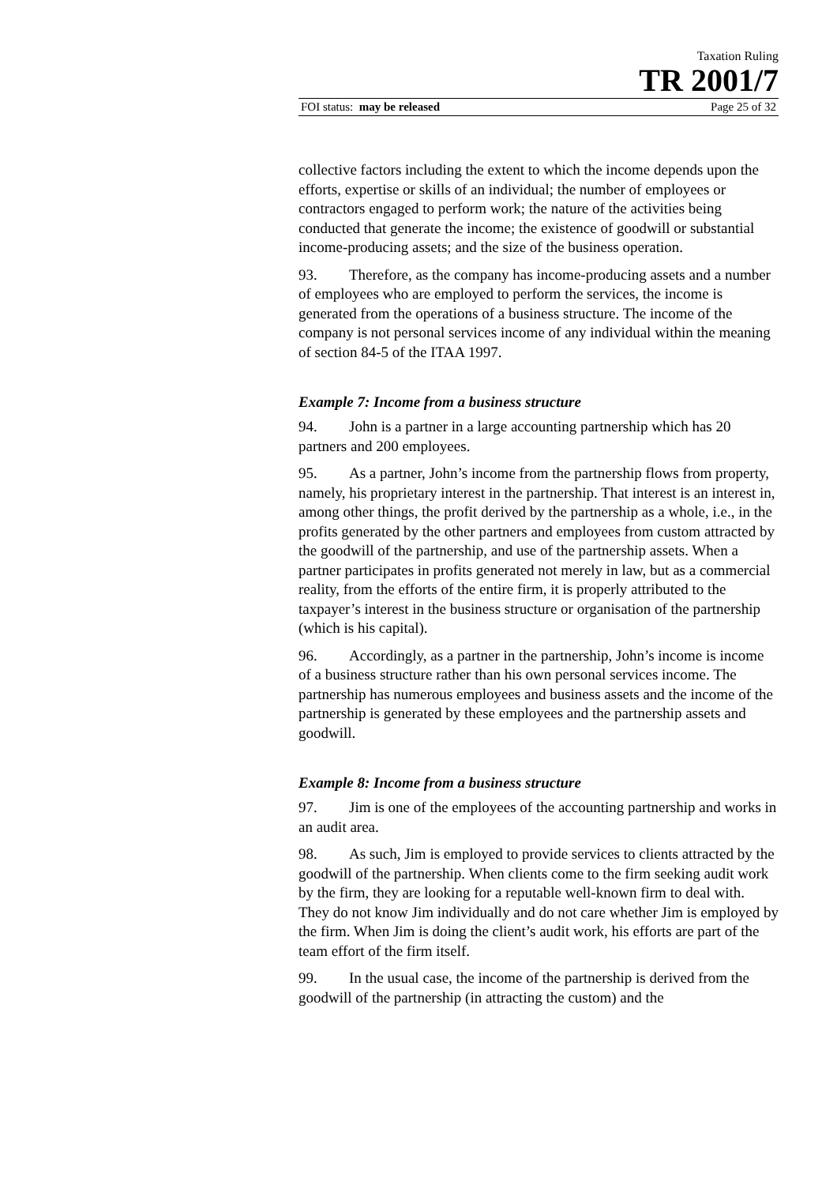Taxation Ruling
TR 2001/7
FOI status: may be released Page 25 of 32
collective factors including the extent to which the income depends upon the efforts, expertise or skills of an individual; the number of employees or contractors engaged to perform work; the nature of the activities being conducted that generate the income; the existence of goodwill or substantial income-producing assets; and the size of the business operation.
93. Therefore, as the company has income-producing assets and a number of employees who are employed to perform the services, the income is generated from the operations of a business structure. The income of the company is not personal services income of any individual within the meaning of section 84-5 of the ITAA 1997.
Example 7: Income from a business structure
94. John is a partner in a large accounting partnership which has 20 partners and 200 employees.
95. As a partner, John’s income from the partnership flows from property, namely, his proprietary interest in the partnership. That interest is an interest in, among other things, the profit derived by the partnership as a whole, i.e., in the profits generated by the other partners and employees from custom attracted by the goodwill of the partnership, and use of the partnership assets. When a partner participates in profits generated not merely in law, but as a commercial reality, from the efforts of the entire firm, it is properly attributed to the taxpayer’s interest in the business structure or organisation of the partnership (which is his capital).
96. Accordingly, as a partner in the partnership, John’s income is income of a business structure rather than his own personal services income. The partnership has numerous employees and business assets and the income of the partnership is generated by these employees and the partnership assets and goodwill.
Example 8: Income from a business structure
97. Jim is one of the employees of the accounting partnership and works in an audit area.
98. As such, Jim is employed to provide services to clients attracted by the goodwill of the partnership. When clients come to the firm seeking audit work by the firm, they are looking for a reputable well-known firm to deal with. They do not know Jim individually and do not care whether Jim is employed by the firm. When Jim is doing the client’s audit work, his efforts are part of the team effort of the firm itself.
99. In the usual case, the income of the partnership is derived from the goodwill of the partnership (in attracting the custom) and the